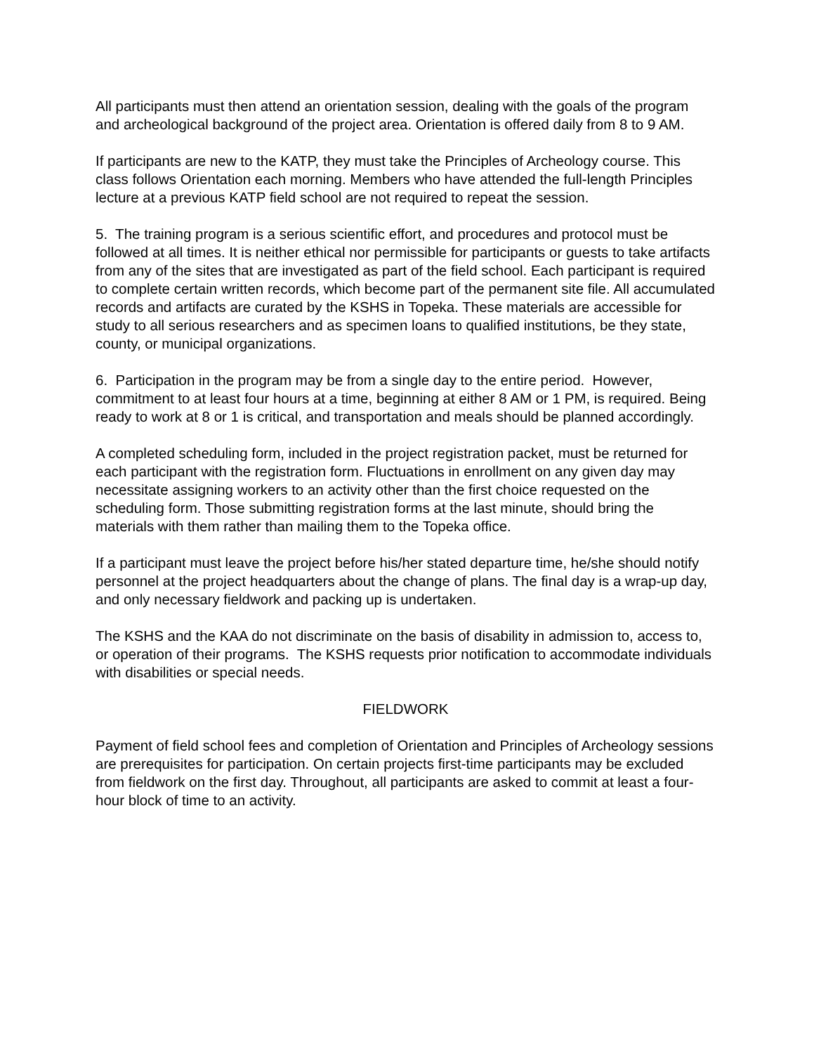All participants must then attend an orientation session, dealing with the goals of the program and archeological background of the project area. Orientation is offered daily from 8 to 9 AM.
If participants are new to the KATP, they must take the Principles of Archeology course. This class follows Orientation each morning. Members who have attended the full-length Principles lecture at a previous KATP field school are not required to repeat the session.
5. The training program is a serious scientific effort, and procedures and protocol must be followed at all times. It is neither ethical nor permissible for participants or guests to take artifacts from any of the sites that are investigated as part of the field school. Each participant is required to complete certain written records, which become part of the permanent site file. All accumulated records and artifacts are curated by the KSHS in Topeka. These materials are accessible for study to all serious researchers and as specimen loans to qualified institutions, be they state, county, or municipal organizations.
6. Participation in the program may be from a single day to the entire period. However, commitment to at least four hours at a time, beginning at either 8 AM or 1 PM, is required. Being ready to work at 8 or 1 is critical, and transportation and meals should be planned accordingly.
A completed scheduling form, included in the project registration packet, must be returned for each participant with the registration form. Fluctuations in enrollment on any given day may necessitate assigning workers to an activity other than the first choice requested on the scheduling form. Those submitting registration forms at the last minute, should bring the materials with them rather than mailing them to the Topeka office.
If a participant must leave the project before his/her stated departure time, he/she should notify personnel at the project headquarters about the change of plans. The final day is a wrap-up day, and only necessary fieldwork and packing up is undertaken.
The KSHS and the KAA do not discriminate on the basis of disability in admission to, access to, or operation of their programs. The KSHS requests prior notification to accommodate individuals with disabilities or special needs.
FIELDWORK
Payment of field school fees and completion of Orientation and Principles of Archeology sessions are prerequisites for participation. On certain projects first-time participants may be excluded from fieldwork on the first day. Throughout, all participants are asked to commit at least a four-hour block of time to an activity.